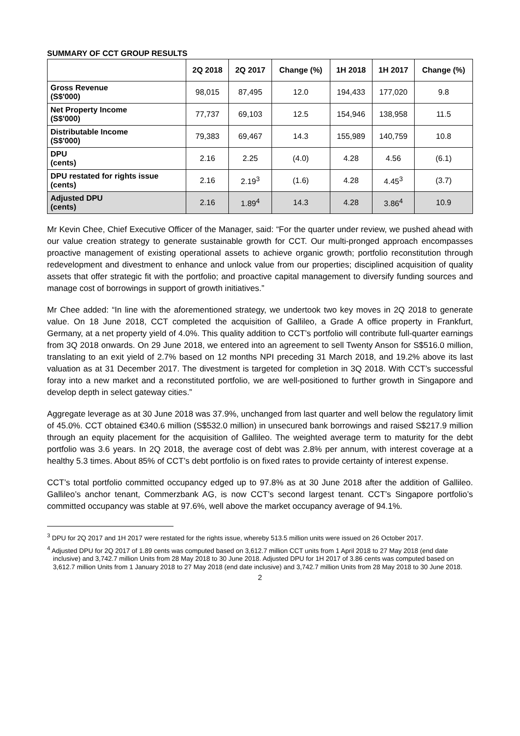SUMMARY OF CCT GROUP RESULTS
| | 2Q 2018 | 2Q 2017 | Change (%) | 1H 2018 | 1H 2017 | Change (%) |
| --- | --- | --- | --- | --- | --- | --- |
| Gross Revenue (S$'000) | 98,015 | 87,495 | 12.0 | 194,433 | 177,020 | 9.8 |
| Net Property Income (S$'000) | 77,737 | 69,103 | 12.5 | 154,946 | 138,958 | 11.5 |
| Distributable Income (S$'000) | 79,383 | 69,467 | 14.3 | 155,989 | 140,759 | 10.8 |
| DPU (cents) | 2.16 | 2.25 | (4.0) | 4.28 | 4.56 | (6.1) |
| DPU restated for rights issue (cents) | 2.16 | 2.19<sup>3</sup> | (1.6) | 4.28 | 4.45<sup>3</sup> | (3.7) |
| Adjusted DPU (cents) | 2.16 | 1.89<sup>4</sup> | 14.3 | 4.28 | 3.86<sup>4</sup> | 10.9 |
Mr Kevin Chee, Chief Executive Officer of the Manager, said: “For the quarter under review, we pushed ahead with our value creation strategy to generate sustainable growth for CCT. Our multi-pronged approach encompasses proactive management of existing operational assets to achieve organic growth; portfolio reconstitution through redevelopment and divestment to enhance and unlock value from our properties; disciplined acquisition of quality assets that offer strategic fit with the portfolio; and proactive capital management to diversify funding sources and manage cost of borrowings in support of growth initiatives.”
Mr Chee added: “In line with the aforementioned strategy, we undertook two key moves in 2Q 2018 to generate value. On 18 June 2018, CCT completed the acquisition of Gallileo, a Grade A office property in Frankfurt, Germany, at a net property yield of 4.0%. This quality addition to CCT’s portfolio will contribute full-quarter earnings from 3Q 2018 onwards. On 29 June 2018, we entered into an agreement to sell Twenty Anson for S$516.0 million, translating to an exit yield of 2.7% based on 12 months NPI preceding 31 March 2018, and 19.2% above its last valuation as at 31 December 2017. The divestment is targeted for completion in 3Q 2018. With CCT’s successful foray into a new market and a reconstituted portfolio, we are well-positioned to further growth in Singapore and develop depth in select gateway cities.”
Aggregate leverage as at 30 June 2018 was 37.9%, unchanged from last quarter and well below the regulatory limit of 45.0%. CCT obtained €340.6 million (S$532.0 million) in unsecured bank borrowings and raised S$217.9 million through an equity placement for the acquisition of Gallileo. The weighted average term to maturity for the debt portfolio was 3.6 years. In 2Q 2018, the average cost of debt was 2.8% per annum, with interest coverage at a healthy 5.3 times. About 85% of CCT’s debt portfolio is on fixed rates to provide certainty of interest expense.
CCT’s total portfolio committed occupancy edged up to 97.8% as at 30 June 2018 after the addition of Gallileo. Gallileo’s anchor tenant, Commerzbank AG, is now CCT’s second largest tenant. CCT’s Singapore portfolio’s committed occupancy was stable at 97.6%, well above the market occupancy average of 94.1%.
<sup>3</sup> DPU for 2Q 2017 and 1H 2017 were restated for the rights issue, whereby 513.5 million units were issued on 26 October 2017.
<sup>4</sup> Adjusted DPU for 2Q 2017 of 1.89 cents was computed based on 3,612.7 million CCT units from 1 April 2018 to 27 May 2018 (end date inclusive) and 3,742.7 million Units from 28 May 2018 to 30 June 2018. Adjusted DPU for 1H 2017 of 3.86 cents was computed based on 3,612.7 million Units from 1 January 2018 to 27 May 2018 (end date inclusive) and 3,742.7 million Units from 28 May 2018 to 30 June 2018.
2